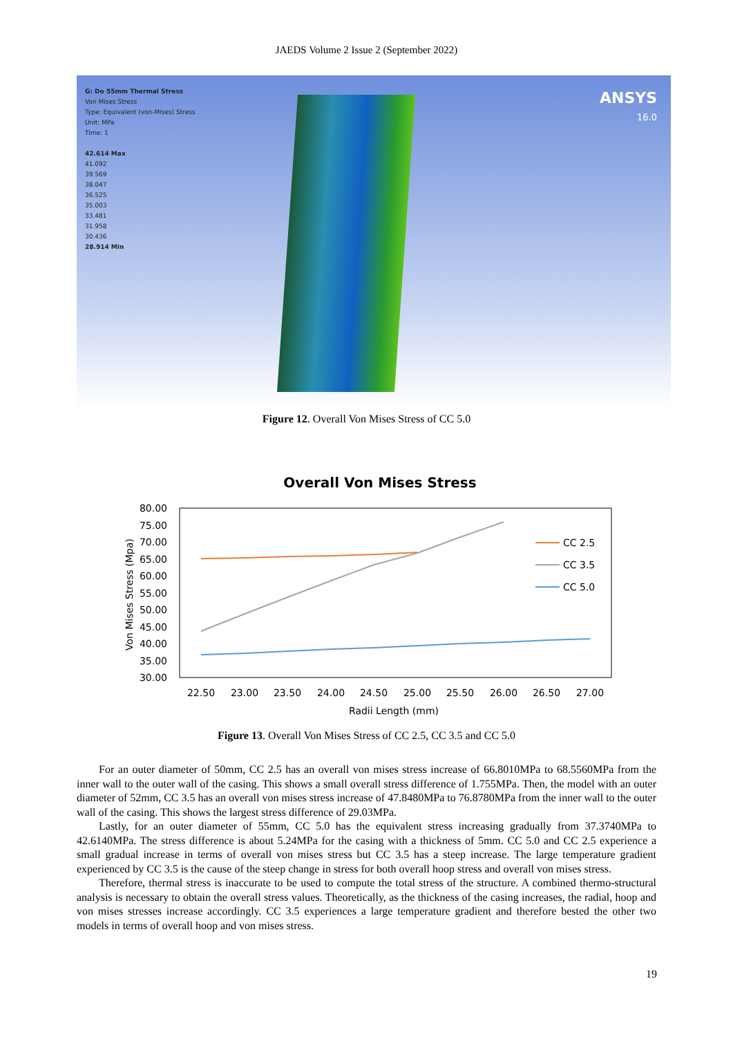JAEDS Volume 2 Issue 2 (September 2022)
G: Do 55mm Thermal Stress
Von Mises Stress
Type: Equivalent (von-Mises) Stress
Unit: MPa
Time: 1
42.614 Max
41.092
39.569
38.047
36.525
35.003
33.481
31.958
30.436
28.914 Min
ANSYS
16.0
Figure 12. Overall Von Mises Stress of CC 5.0
Overall Von Mises Stress
80.00
75.00
70.00
65.00
60.00
55.00
50.00
45.00
40.00
35.00
30.00
Von Mises Stress (Mpa)
22.50
23.00
23.50
24.00
24.50
25.00
25.50
26.00
26.50
27.00
Radii Length (mm)
CC 2.5
CC 3.5
CC 5.0
Figure 13. Overall Von Mises Stress of CC 2.5, CC 3.5 and CC 5.0
For an outer diameter of 50mm, CC 2.5 has an overall von mises stress increase of 66.8010MPa to 68.5560MPa from the inner wall to the outer wall of the casing. This shows a small overall stress difference of 1.755MPa. Then, the model with an outer diameter of 52mm, CC 3.5 has an overall von mises stress increase of 47.8480MPa to 76.8780MPa from the inner wall to the outer wall of the casing. This shows the largest stress difference of 29.03MPa.
Lastly, for an outer diameter of 55mm, CC 5.0 has the equivalent stress increasing gradually from 37.3740MPa to 42.6140MPa. The stress difference is about 5.24MPa for the casing with a thickness of 5mm. CC 5.0 and CC 2.5 experience a small gradual increase in terms of overall von mises stress but CC 3.5 has a steep increase. The large temperature gradient experienced by CC 3.5 is the cause of the steep change in stress for both overall hoop stress and overall von mises stress.
Therefore, thermal stress is inaccurate to be used to compute the total stress of the structure. A combined thermo-structural analysis is necessary to obtain the overall stress values. Theoretically, as the thickness of the casing increases, the radial, hoop and von mises stresses increase accordingly. CC 3.5 experiences a large temperature gradient and therefore bested the other two models in terms of overall hoop and von mises stress.
19